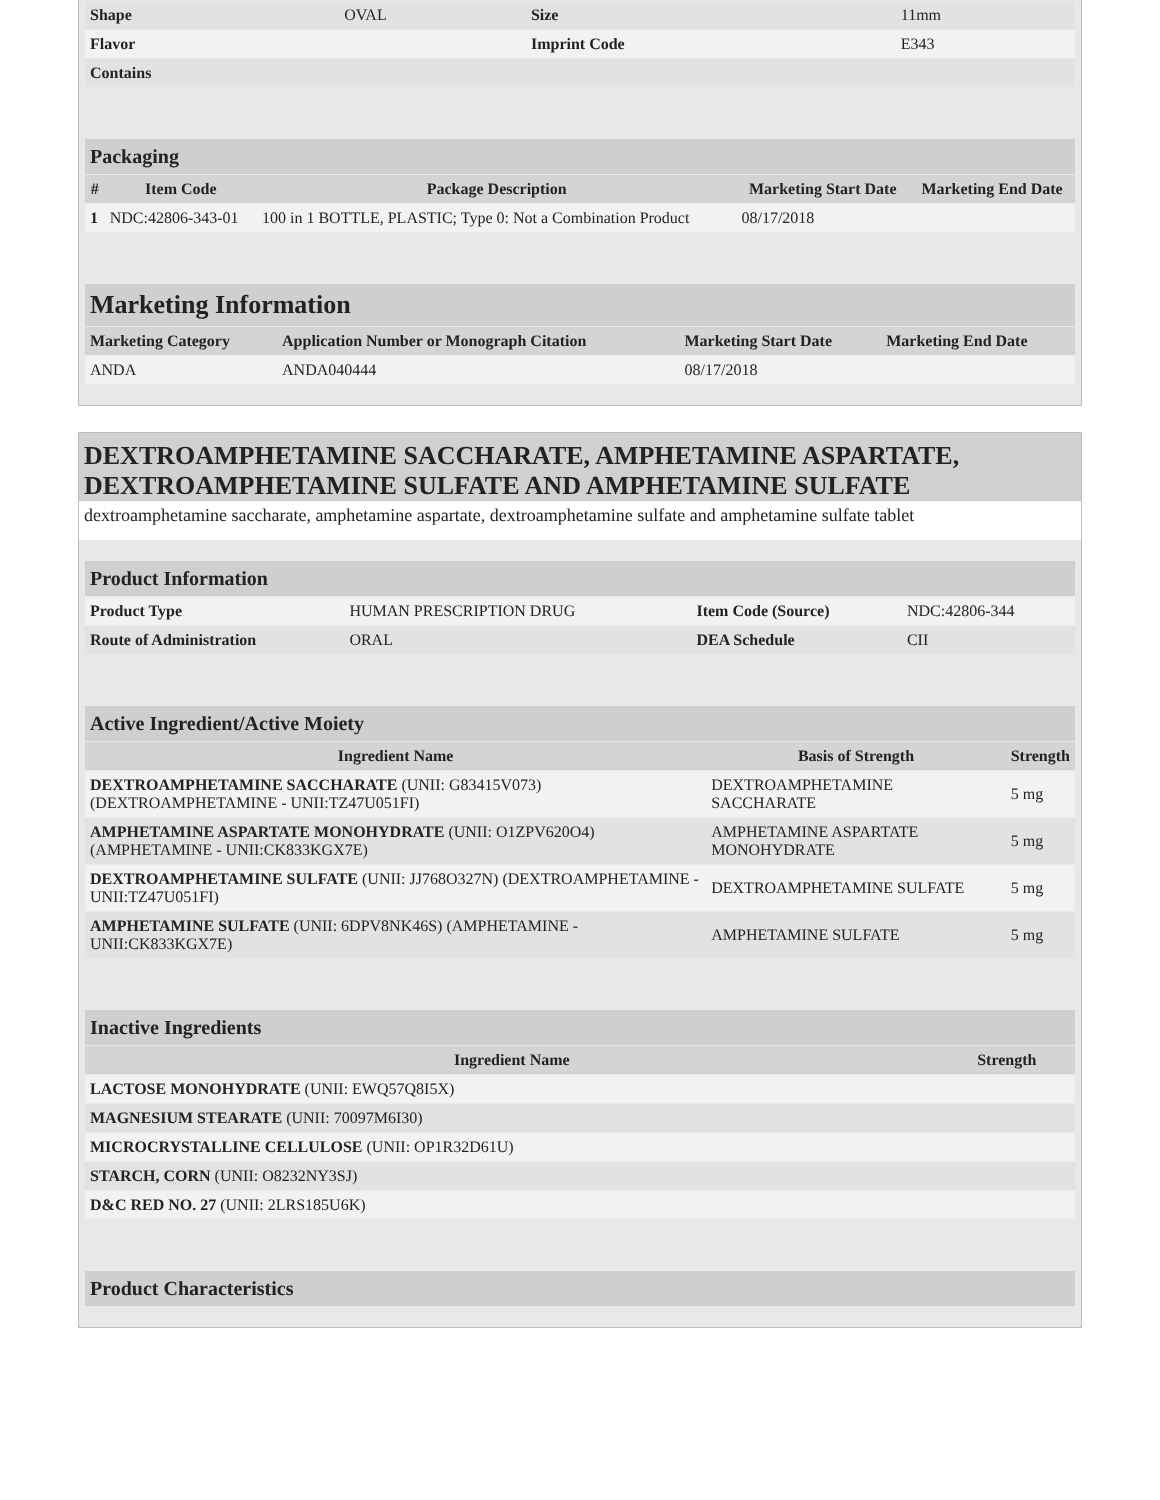| Shape | OVAL | Size | 11mm |
| Flavor | | Imprint Code | E343 |
| Contains | | | |
| Packaging | | | | |
| # | Item Code | Package Description | Marketing Start Date | Marketing End Date |
| 1 | NDC:42806-343-01 | 100 in 1 BOTTLE, PLASTIC; Type 0: Not a Combination Product | 08/17/2018 | |
| Marketing Information | | | |
| Marketing Category | Application Number or Monograph Citation | Marketing Start Date | Marketing End Date |
| ANDA | ANDA040444 | 08/17/2018 | |
DEXTROAMPHETAMINE SACCHARATE, AMPHETAMINE ASPARTATE, DEXTROAMPHETAMINE SULFATE AND AMPHETAMINE SULFATE
dextroamphetamine saccharate, amphetamine aspartate, dextroamphetamine sulfate and amphetamine sulfate tablet
| Product Information | | | |
| Product Type | HUMAN PRESCRIPTION DRUG | Item Code (Source) | NDC:42806-344 |
| Route of Administration | ORAL | DEA Schedule | CII |
| Active Ingredient/Active Moiety | | |
| Ingredient Name | Basis of Strength | Strength |
| DEXTROAMPHETAMINE SACCHARATE (UNII: G83415V073) (DEXTROAMPHETAMINE - UNII:TZ47U051FI) | DEXTROAMPHETAMINE SACCHARATE | 5 mg |
| AMPHETAMINE ASPARTATE MONOHYDRATE (UNII: O1ZPV620O4) (AMPHETAMINE - UNII:CK833KGX7E) | AMPHETAMINE ASPARTATE MONOHYDRATE | 5 mg |
| DEXTROAMPHETAMINE SULFATE (UNII: JJ768O327N) (DEXTROAMPHETAMINE - UNII:TZ47U051FI) | DEXTROAMPHETAMINE SULFATE | 5 mg |
| AMPHETAMINE SULFATE (UNII: 6DPV8NK46S) (AMPHETAMINE - UNII:CK833KGX7E) | AMPHETAMINE SULFATE | 5 mg |
| Inactive Ingredients | |
| Ingredient Name | Strength |
| LACTOSE MONOHYDRATE (UNII: EWQ57Q8I5X) | |
| MAGNESIUM STEARATE (UNII: 70097M6I30) | |
| MICROCRYSTALLINE CELLULOSE (UNII: OP1R32D61U) | |
| STARCH, CORN (UNII: O8232NY3SJ) | |
| D&C RED NO. 27 (UNII: 2LRS185U6K) | |
| Product Characteristics |